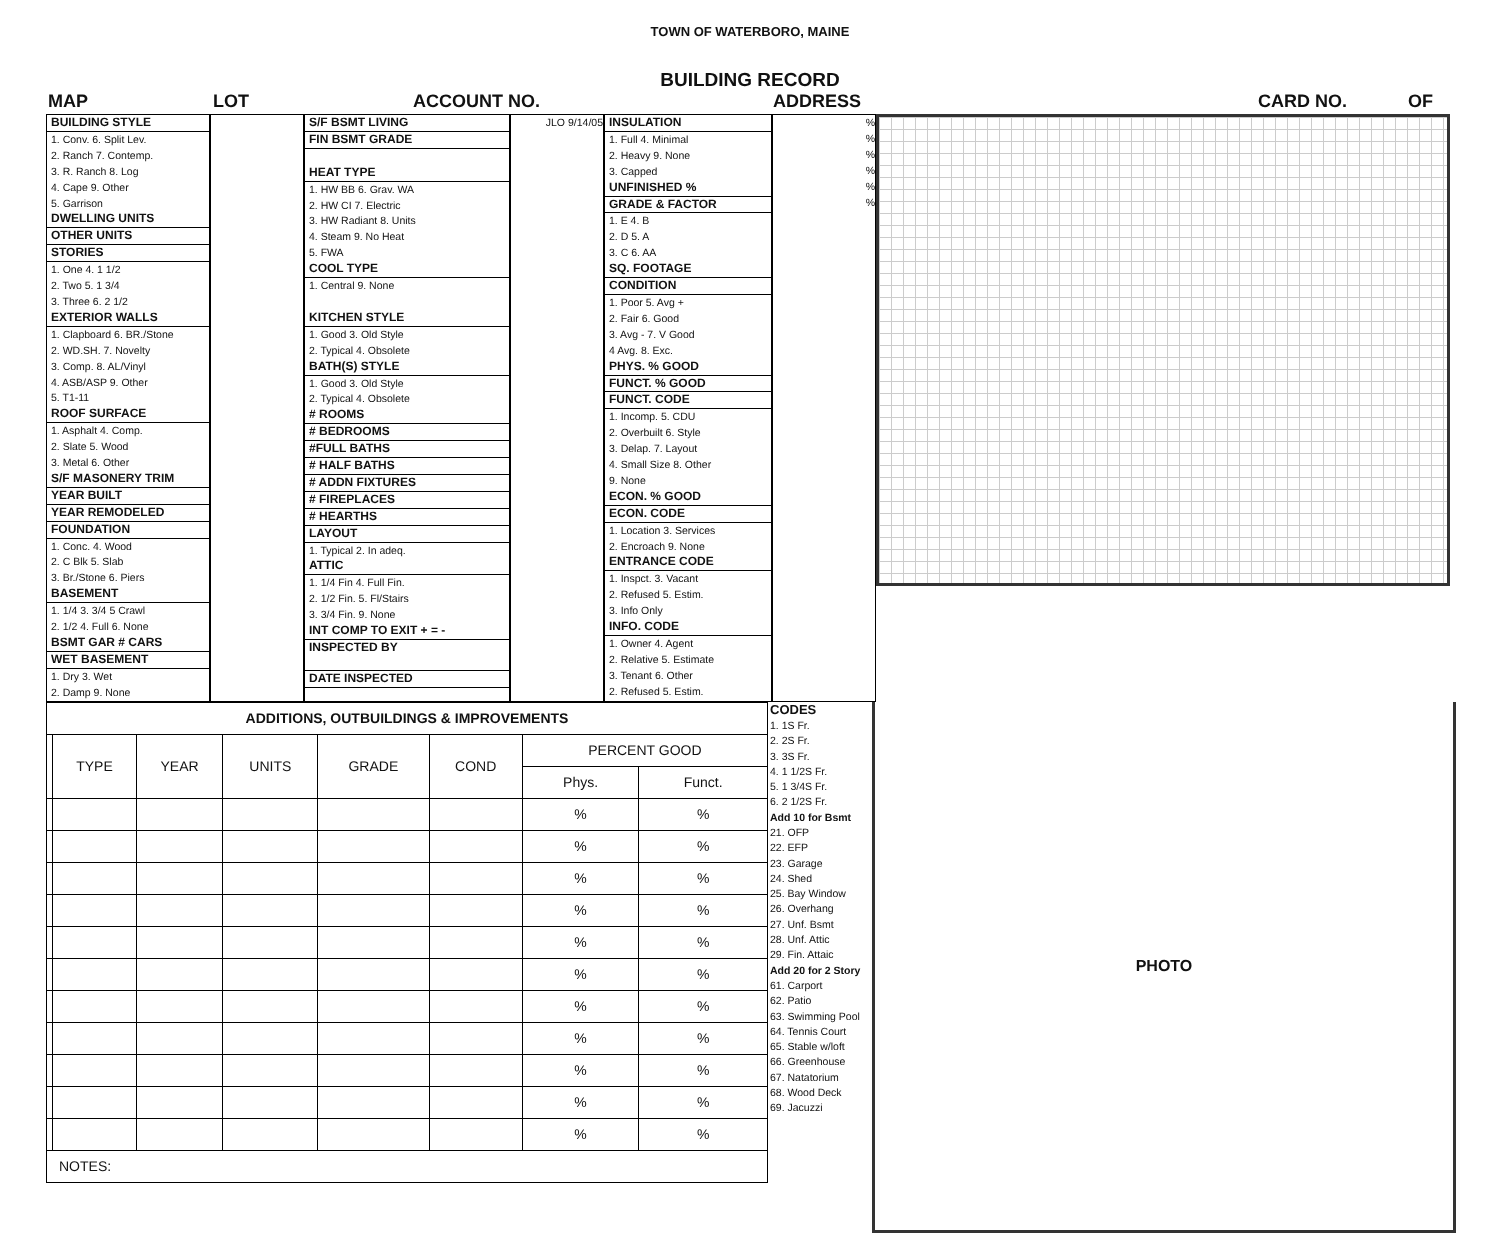TOWN OF WATERBORO, MAINE
BUILDING RECORD
MAP LOT ACCOUNT NO. ADDRESS CARD NO. OF
BUILDING STYLE
1. Conv. 6. Split Lev.
2. Ranch 7. Contemp.
3. R. Ranch 8. Log
4. Cape 9. Other
5. Garrison
DWELLING UNITS
OTHER UNITS
STORIES
1. One 4. 1 1/2
2. Two 5. 1 3/4
3. Three 6. 2 1/2
EXTERIOR WALLS
1. Clapboard 6. BR./Stone
2. WD.SH. 7. Novelty
3. Comp. 8. AL/Vinyl
4. ASB/ASP 9. Other
5. T1-11
ROOF SURFACE
1. Asphalt 4. Comp.
2. Slate 5. Wood
3. Metal 6. Other
S/F MASONERY TRIM
YEAR BUILT
YEAR REMODELED
FOUNDATION
1. Conc. 4. Wood
2. C Blk 5. Slab
3. Br./Stone 6. Piers
BASEMENT
1. 1/4 3. 3/4 5 Crawl
2. 1/2 4. Full 6. None
BSMT GAR # CARS
WET BASEMENT
1. Dry 3. Wet
2. Damp 9. None
S/F BSMT LIVING
FIN BSMT GRADE
HEAT TYPE
1. HW BB 6. Grav. WA
2. HW CI 7. Electric
3. HW Radiant 8. Units
4. Steam 9. No Heat
5. FWA
COOL TYPE
1. Central 9. None
KITCHEN STYLE
1. Good 3. Old Style
2. Typical 4. Obsolete
BATH(S) STYLE
1. Good 3. Old Style
2. Typical 4. Obsolete
# ROOMS
# BEDROOMS
#FULL BATHS
# HALF BATHS
# ADDN FIXTURES
# FIREPLACES
# HEARTHS
LAYOUT
1. Typical 2. In adeq.
ATTIC
1. 1/4 Fin 4. Full Fin.
2. 1/2 Fin. 5. Fl/Stairs
3. 3/4 Fin. 9. None
INT COMP TO EXIT + = -
INSPECTED BY
DATE INSPECTED
JLO 9/14/05 INSULATION
1. Full 4. Minimal
2. Heavy 9. None
3. Capped
UNFINISHED %
GRADE & FACTOR
1. E 4. B
2. D 5. A
3. C 6. AA
SQ. FOOTAGE
CONDITION
1. Poor 5. Avg +
2. Fair 6. Good
3. Avg - 7. V Good
4 Avg. 8. Exc.
PHYS. % GOOD
FUNCT. % GOOD
FUNCT. CODE
1. Incomp. 5. CDU
2. Overbuilt 6. Style
3. Delap. 7. Layout
4. Small Size 8. Other
9. None
ECON. % GOOD
ECON. CODE
1. Location 3. Services
2. Encroach 9. None
ENTRANCE CODE
1. Inspct. 3. Vacant
2. Refused 5. Estim.
3. Info Only
INFO. CODE
1. Owner 4. Agent
2. Relative 5. Estimate
3. Tenant 6. Other
2. Refused 5. Estim.
%
%
%
%
%
%
| ADDITIONS, OUTBUILDINGS & IMPROVEMENTS | | | | | | | |
| --- | --- | --- | --- | --- | --- | --- | --- |
| | TYPE | YEAR | UNITS | GRADE | COND | PERCENT GOOD | |
| | | | | | | Phys. | Funct. |
| | | | | | | % | % |
| | | | | | | % | % |
| | | | | | | % | % |
| | | | | | | % | % |
| | | | | | | % | % |
| | | | | | | % | % |
| | | | | | | % | % |
| | | | | | | % | % |
| | | | | | | % | % |
| | | | | | | % | % |
| | | | | | | % | % |
| NOTES: | | | | | | | |
CODES
1. 1S Fr.
2. 2S Fr.
3. 3S Fr.
4. 1 1/2S Fr.
5. 1 3/4S Fr.
6. 2 1/2S Fr.
Add 10 for Bsmt
21. OFP
22. EFP
23. Garage
24. Shed
25. Bay Window
26. Overhang
27. Unf. Bsmt
28. Unf. Attic
29. Fin. Attaic
Add 20 for 2 Story
61. Carport
62. Patio
63. Swimming Pool
64. Tennis Court
65. Stable w/loft
66. Greenhouse
67. Natatorium
68. Wood Deck
69. Jacuzzi
PHOTO